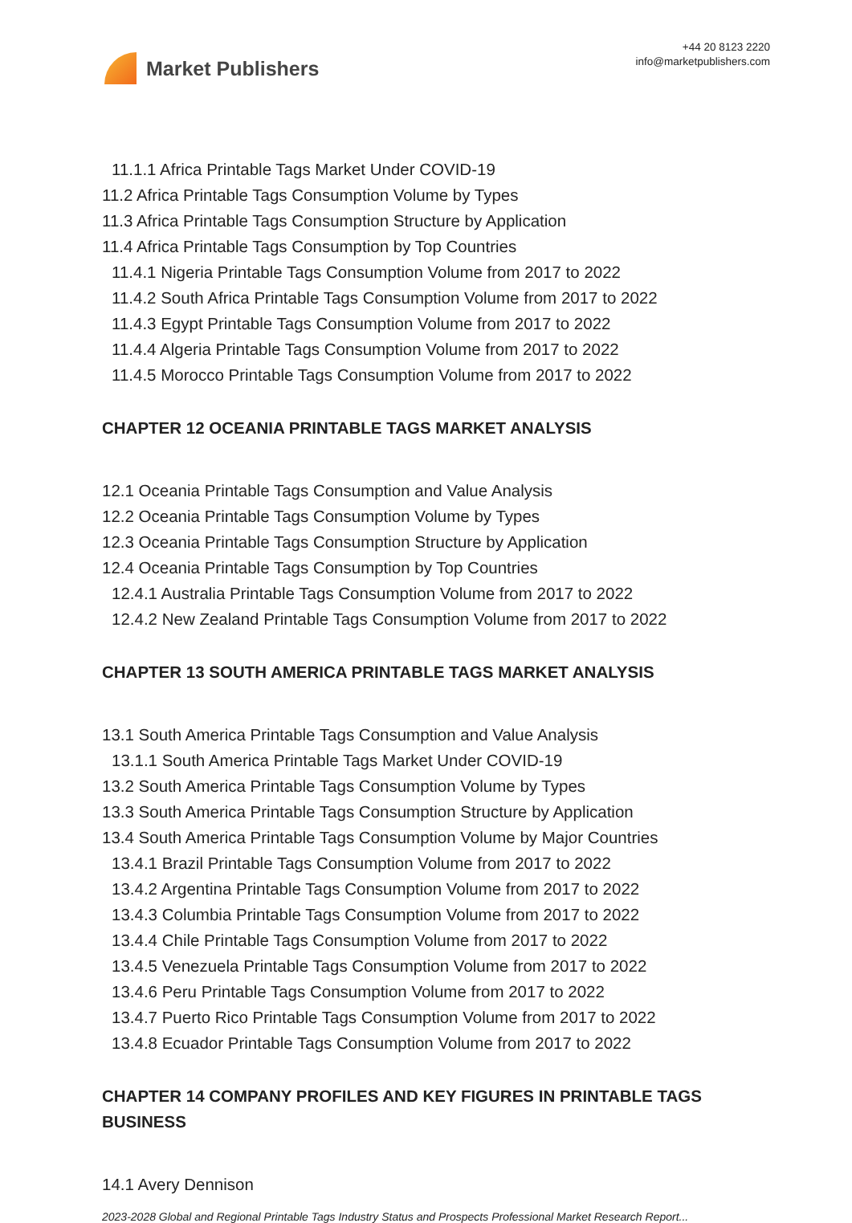Market Publishers
+44 20 8123 2220
info@marketpublishers.com
11.1.1 Africa Printable Tags Market Under COVID-19
11.2 Africa Printable Tags Consumption Volume by Types
11.3 Africa Printable Tags Consumption Structure by Application
11.4 Africa Printable Tags Consumption by Top Countries
11.4.1 Nigeria Printable Tags Consumption Volume from 2017 to 2022
11.4.2 South Africa Printable Tags Consumption Volume from 2017 to 2022
11.4.3 Egypt Printable Tags Consumption Volume from 2017 to 2022
11.4.4 Algeria Printable Tags Consumption Volume from 2017 to 2022
11.4.5 Morocco Printable Tags Consumption Volume from 2017 to 2022
CHAPTER 12 OCEANIA PRINTABLE TAGS MARKET ANALYSIS
12.1 Oceania Printable Tags Consumption and Value Analysis
12.2 Oceania Printable Tags Consumption Volume by Types
12.3 Oceania Printable Tags Consumption Structure by Application
12.4 Oceania Printable Tags Consumption by Top Countries
12.4.1 Australia Printable Tags Consumption Volume from 2017 to 2022
12.4.2 New Zealand Printable Tags Consumption Volume from 2017 to 2022
CHAPTER 13 SOUTH AMERICA PRINTABLE TAGS MARKET ANALYSIS
13.1 South America Printable Tags Consumption and Value Analysis
13.1.1 South America Printable Tags Market Under COVID-19
13.2 South America Printable Tags Consumption Volume by Types
13.3 South America Printable Tags Consumption Structure by Application
13.4 South America Printable Tags Consumption Volume by Major Countries
13.4.1 Brazil Printable Tags Consumption Volume from 2017 to 2022
13.4.2 Argentina Printable Tags Consumption Volume from 2017 to 2022
13.4.3 Columbia Printable Tags Consumption Volume from 2017 to 2022
13.4.4 Chile Printable Tags Consumption Volume from 2017 to 2022
13.4.5 Venezuela Printable Tags Consumption Volume from 2017 to 2022
13.4.6 Peru Printable Tags Consumption Volume from 2017 to 2022
13.4.7 Puerto Rico Printable Tags Consumption Volume from 2017 to 2022
13.4.8 Ecuador Printable Tags Consumption Volume from 2017 to 2022
CHAPTER 14 COMPANY PROFILES AND KEY FIGURES IN PRINTABLE TAGS BUSINESS
14.1 Avery Dennison
2023-2028 Global and Regional Printable Tags Industry Status and Prospects Professional Market Research Report...